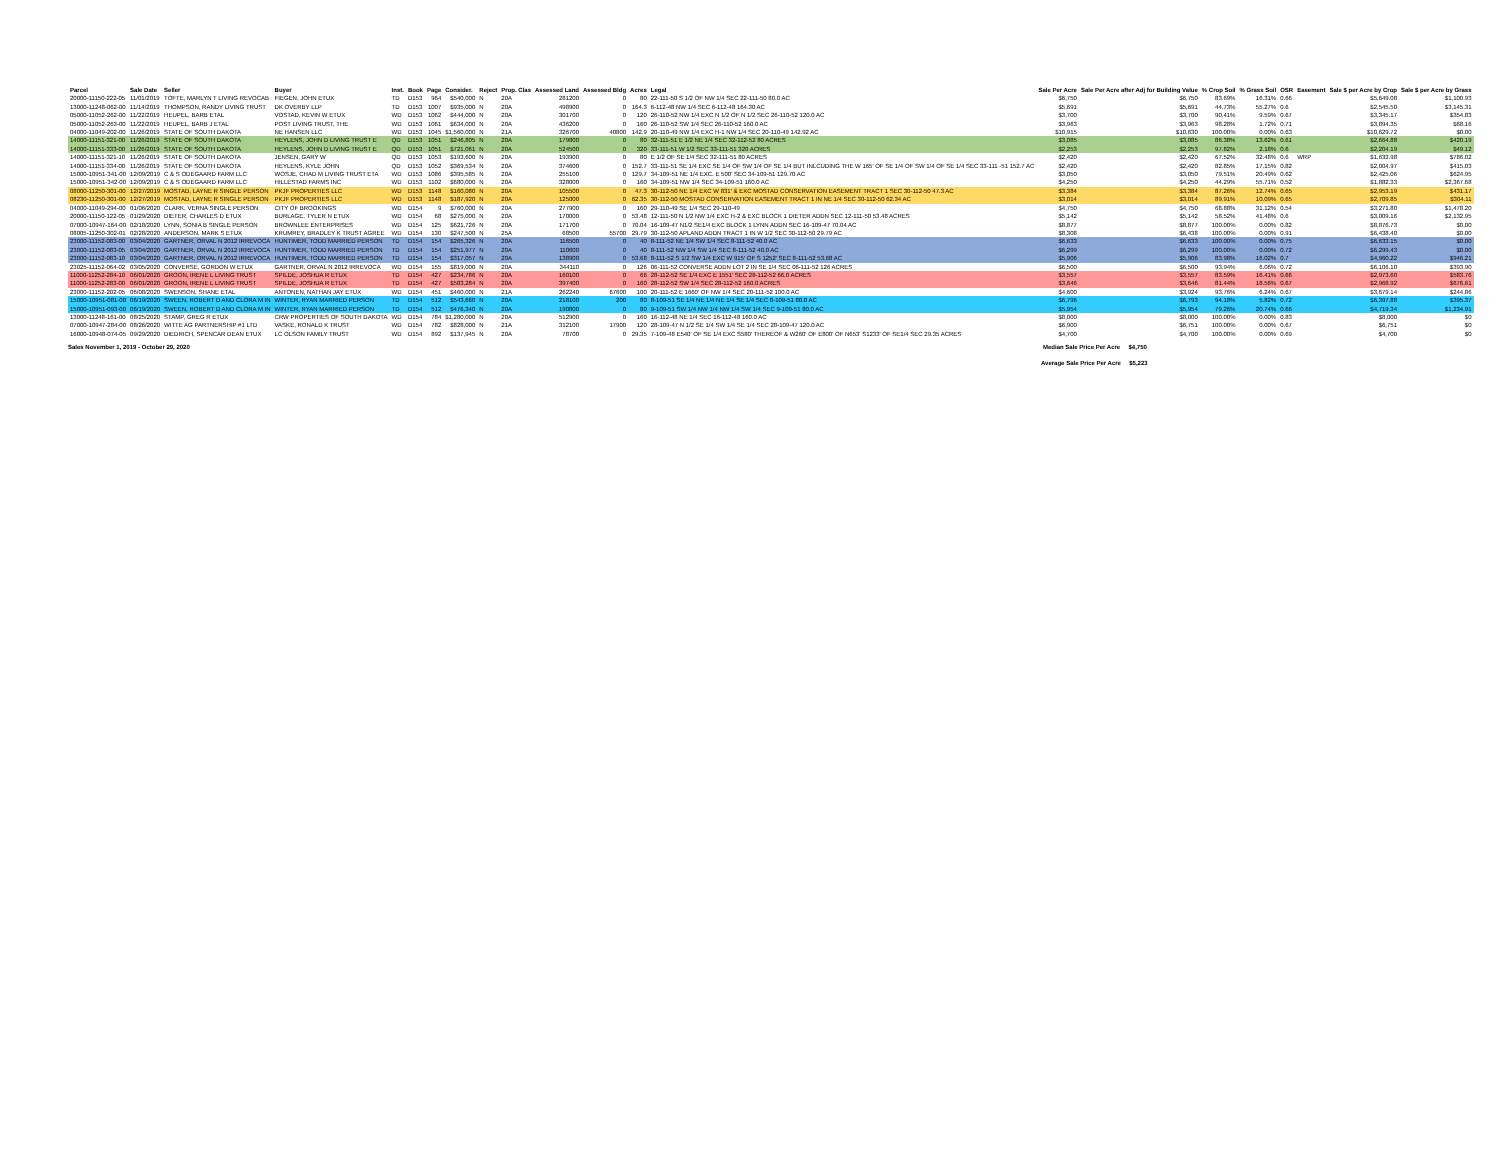| Parcel | Sale Date | Seller | Buyer | Inst. | Book | Page | Consider. | Reject | Prop. Clas | Assessed Land | Assessed Bldg | Acres | Legal | Sale Per Acre | Sale Per Acre after Adj for Building Value | % Crop Soil | % Grass Soil | OSR | Easement | Sale $ per Acre by Crop | Sale $ per Acre by Grass |
| --- | --- | --- | --- | --- | --- | --- | --- | --- | --- | --- | --- | --- | --- | --- | --- | --- | --- | --- | --- | --- | --- |
| 20000-11150-222-05 | 11/01/2019 | TOFTE, MARLYN T LIVING REVOCAB | FIEGEN, JOHN ETUX | TD | D153 | 964 | $540,000 | N | 20A | 281200 | 0 | 80 | 22-111-50 S 1/2 OF NW 1/4 SEC 22-111-50 80.0 AC | $6,750 | $6,750 | 83.69% | 16.31% | 0.66 | | $5,649.08 | $1,100.93 |
| 13000-11248-062-00 | 11/14/2019 | THOMPSON, RANDY LIVING TRUST | DK OVERBY LLP | TD | D153 | 1007 | $935,000 | N | 20A | 498900 | 0 | 164.3 | 6-112-48 NW 1/4 SEC 6-112-48 164.30 AC | $5,691 | $5,691 | 44.73% | 55.27% | 0.6 | | $2,545.50 | $3,145.31 |
| 05000-11052-262-00 | 11/22/2019 | HEUPEL, BARB ETAL | VOSTAD, KEVIN W ETUX | WD | D153 | 1062 | $444,000 | N | 20A | 301700 | 0 | 120 | 26-110-52 NW 1/4 EXC N 1/2 OF N 1/2 SEC 26-110-52 120.0 AC | $3,700 | $3,700 | 90.41% | 9.59% | 0.67 | | $3,345.17 | $354.83 |
| 05000-11052-263-00 | 11/22/2019 | HEUPEL, BARB J ETAL | POST LIVING TRUST, THE | WD | D153 | 1061 | $634,000 | N | 20A | 436200 | 0 | 160 | 26-110-52 SW 1/4 SEC 26-110-52 160.0 AC | $3,963 | $3,963 | 98.28% | 1.72% | 0.71 | | $3,894.35 | $68.16 |
| 04000-11049-202-00 | 11/26/2019 | STATE OF SOUTH DAKOTA | NE HANSEN LLC | WD | D153 | 1045 | $1,560,000 | N | 21A | 326700 | 40800 | 142.9 | 20-110-49 NW 1/4 EXC H-1 NW 1/4 SEC 20-110-49 142.92 AC | $10,915 | $10,630 | 100.00% | 0.00% | 0.63 | | $10,629.72 | $0.00 |
| 14000-11151-321-00 | 11/26/2019 | STATE OF SOUTH DAKOTA | HEYLENS, JOHN D LIVING TRUST E | QD | D153 | 1051 | $246,805 | N | 20A | 179800 | 0 | 80 | 32-111-51 E 1/2 NE 1/4 SEC 32-112-52 80 ACRES | $3,085 | $3,085 | 86.38% | 13.62% | 0.61 | | $2,664.88 | $420.19 |
| 14000-11151-333-00 | 11/26/2019 | STATE OF SOUTH DAKOTA | HEYLENS, JOHN D LIVING TRUST E | QD | D153 | 1051 | $721,061 | N | 20A | 524500 | 0 | 320 | 33-111-51 W 1/2 SEC 33-111-51 320 ACRES | $2,253 | $2,253 | 97.82% | 2.18% | 0.6 | | $2,204.19 | $49.12 |
| 14000-11151-321-10 | 11/26/2019 | STATE OF SOUTH DAKOTA | JENSEN, GARY W | QD | D153 | 1053 | $193,600 | N | 20A | 193900 | 0 | 80 | E 1/2 OF SE 1/4 SEC 32-111-51 80 ACRES | $2,420 | $2,420 | 67.52% | 32.48% | 0.6 | WRP | $1,633.98 | $786.02 |
| 14000-11151-334-00 | 11/26/2019 | STATE OF SOUTH DAKOTA | HEYLENS, KYLE JOHN | QD | D153 | 1052 | $369,534 | N | 20A | 374600 | 0 | 152.7 | 33-111-51 SE 1/4 EXC SE 1/4 OF SW 1/4 OF SE 1/4 BUT INLCUDING THE W 165' OF SE 1/4 OF SW 1/4 OF SE 1/4 SEC 33-111 -51 152.7 AC | $2,420 | $2,420 | 82.85% | 17.15% | 0.82 | | $2,004.97 | $415.03 |
| 15000-10951-341-00 | 12/09/2019 | C & S ODEGAARD FARM LLC | WOSJE, CHAD M LIVING TRUST ETA | WD | D153 | 1086 | $395,585 | N | 20A | 255100 | 0 | 129.7 | 34-109-51 NE 1/4 EXC. E 500' SEC 34-109-51 129.70 AC | $3,050 | $3,050 | 79.51% | 20.49% | 0.62 | | $2,425.06 | $624.95 |
| 15000-10951-342-00 | 12/09/2019 | C & S ODEGAARD FARM LLC | HILLESTAD FARMS INC | WD | D153 | 1102 | $680,000 | N | 20A | 328000 | 0 | 160 | 34-109-51 NW 1/4 SEC 34-109-51 160.0 AC | $4,250 | $4,250 | 44.29% | 55.71% | 0.52 | | $1,882.33 | $2,367.68 |
| 08000-11250-301-00 | 12/27/2019 | MOSTAD, LAYNE R SINGLE PERSON | PKJF PROPERTIES LLC | WD | D153 | 1148 | $160,080 | N | 20A | 105500 | 0 | 47.3 | 30-112-50 NE 1/4 EXC W 831' & EXC MOSTAD CONSERVATION EASEMENT TRACT 1 SEC 30-112-50 47.3 AC | $3,384 | $3,384 | 87.26% | 12.74% | 0.65 | | $2,953.19 | $431.17 |
| 08230-11250-301-00 | 12/27/2019 | MOSTAD, LAYNE R SINGLE PERSON | PKJF PROPERTIES LLC | WD | D153 | 1148 | $187,920 | N | 20A | 125000 | 0 | 62.35 | 30-112-50 MOSTAD CONSERVATION EASEMENT TRACT 1 IN NE 1/4 SEC 30-112-50 62.34 AC | $3,014 | $3,014 | 89.91% | 10.09% | 0.65 | | $2,709.85 | $304.11 |
| 04000-11049-294-00 | 01/06/2020 | CLARK, VERNA SINGLE PERSON | CITY OF BROOKINGS | WD | D154 | 9 | $760,000 | N | 20A | 277900 | 0 | 160 | 29-110-49 SE 1/4 SEC 29-110-49 | $4,750 | $4,750 | 68.88% | 31.12% | 0.54 | | $3,271.80 | $1,478.20 |
| 20000-11150-122-05 | 01/29/2020 | DIETER, CHARLES D ETUX | BURLAGE, TYLER N ETUX | WD | D154 | 68 | $275,000 | N | 20A | 170000 | 0 | 53.48 | 12-111-50 N 1/2 NW 1/4 EXC H-2 & EXC BLOCK 1 DIETER ADDN SEC 12-111-50 53.48 ACRES | $5,142 | $5,142 | 58.52% | 41.48% | 0.6 | | $3,009.16 | $2,132.95 |
| 07000-10947-164-00 | 02/18/2020 | LYNN, SONIA B SINGLE PERSON | BROWNLEE ENTERPRISES | WD | D154 | 125 | $621,726 | N | 20A | 171700 | 0 | 70.04 | 16-109-47 N1/2 SE1/4 EXC BLOCK 1 LYNN ADDN SEC 16-109-47 70.04 AC | $8,877 | $8,877 | 100.00% | 0.00% | 0.82 | | $8,876.73 | $0.00 |
| 08005-11250-302-01 | 02/28/2020 | ANDERSON, MARK S ETUX | KRUMREY, BRADLEY K TRUST AGREE | WD | D154 | 130 | $247,500 | N | 25A | 68500 | 55700 | 29.79 | 30-112-50 APLAND ADDN TRACT 1 IN W 1/2 SEC 30-112-50 29.79 AC | $8,308 | $6,438 | 100.00% | 0.00% | 0.91 | | $6,438.40 | $0.00 |
| 23000-11152-083-00 | 03/04/2020 | GARTNER, ORVAL N 2012 IRREVOCA | HUNTIMER, TODD MARRIED PERSON | TD | D154 | 154 | $265,326 | N | 20A | 116500 | 0 | 40 | 8-111-52 NE 1/4 SW 1/4 SEC 8-111-52 40.0 AC | $6,633 | $6,633 | 100.00% | 0.00% | 0.75 | | $6,633.15 | $0.00 |
| 23000-11152-083-05 | 03/04/2020 | GARTNER, ORVAL N 2012 IRREVOCA | HUNTIMER, TODD MARRIED PERSON | TD | D154 | 154 | $251,977 | N | 20A | 110600 | 0 | 40 | 8-111-52 NW 1/4 SW 1/4 SEC 8-111-52 40.0 AC | $6,299 | $6,299 | 100.00% | 0.00% | 0.72 | | $6,299.43 | $0.00 |
| 23000-11152-083-10 | 03/04/2020 | GARTNER, ORVAL N 2012 IRREVOCA | HUNTIMER, TODD MARRIED PERSON | TD | D154 | 154 | $317,057 | N | 20A | 138900 | 0 | 53.68 | 8-111-52 S 1/2 SW 1/4 EXC W 915' OF S 1252' SEC 8-111-52 53.68 AC | $5,906 | $5,906 | 83.98% | 16.02% | 0.7 | | $4,960.22 | $946.21 |
| 23025-11152-064-02 | 03/05/2020 | CONVERSE, GORDON W ETUX | GARTNER, ORVAL N 2012 IRREVOCA | WD | D154 | 155 | $819,000 | N | 20A | 344110 | 0 | 126 | 06-111-52 CONVERSE ADDN LOT 2 IN SE 1/4 SEC 06-111-52 126 ACRES | $6,500 | $6,500 | 93.94% | 6.06% | 0.72 | | $6,106.10 | $393.90 |
| 11000-11252-284-10 | 06/01/2020 | GROON, IRENE L LIVING TRUST | SPILDE, JOSHUA R ETUX | TD | D154 | 427 | $234,786 | N | 20A | 160100 | 0 | 66 | 28-112-52 SE 1/4 EXC E 1551' SEC 28-112-52 66.0 ACRES | $3,557 | $3,557 | 83.59% | 16.41% | 0.66 | | $2,973.60 | $583.76 |
| 11000-11252-283-00 | 06/01/2020 | GROON, IRENE L LIVING TRUST | SPILDE, JOSHUA R ETUX | TD | D154 | 427 | $583,284 | N | 20A | 397400 | 0 | 160 | 28-112-52 SW 1/4 SEC 28-112-52 160.0 ACRES | $3,646 | $3,646 | 81.44% | 18.56% | 0.67 | | $2,968.92 | $676.61 |
| 23000-11152-202-05 | 06/08/2020 | SWENSON, SHANE ETAL | ANTONEN, NATHAN JAY ETUX | WD | D154 | 451 | $460,000 | N | 21A | 262240 | 67600 | 100 | 20-111-52 E 1660' OF NW 1/4 SEC 20-111-52 100.0 AC | $4,600 | $3,924 | 93.76% | 6.24% | 0.67 | | $3,679.14 | $244.86 |
| 15000-10951-081-00 | 06/19/2020 | SWEEN, ROBERT D AND CLORA M IN | WINTER, RYAN MARRIED PERSON | TD | D154 | 512 | $543,660 | N | 20A | 218100 | 200 | 80 | 8-109-51 SE 1/4 NE 1/4 NE 1/4 SE 1/4 SEC 8-109-51 80.0 AC | $6,796 | $6,793 | 94.18% | 5.82% | 0.72 | | $6,397.88 | $395.37 |
| 15000-10951-093-00 | 06/19/2020 | SWEEN, ROBERT D AND CLORA M IN | WINTER, RYAN MARRIED PERSON | TD | D154 | 512 | $476,340 | N | 20A | 190800 | 0 | 80 | 9-109-51 SW 1/4 NW 1/4 NW 1/4 SW 1/4 SEC 9-109-51 80.0 AC | $5,954 | $5,954 | 79.26% | 20.74% | 0.66 | | $4,719.34 | $1,234.91 |
| 13000-11248-161-00 | 08/25/2020 | STAMP, GREG R ETUX | CRW PROPERTIES OF SOUTH DAKOTA | WD | D154 | 784 | $1,280,000 | N | 20A | 512900 | 0 | 160 | 16-112-48 NE 1/4 SEC 16-112-48 160.0 AC | $8,000 | $8,000 | 100.00% | 0.00% | 0.83 | | $8,000 | $0 |
| 07000-10947-284-00 | 08/26/2020 | WITTE AG PARTNERSHIP #1 LTD | VASKE, RONALD K TRUST | WD | D154 | 782 | $828,000 | N | 21A | 312100 | 17900 | 120 | 28-109-47 N 1/2 SE 1/4 SW 1/4 SE 1/4 SEC 28-109-47 120.0 AC | $6,900 | $6,751 | 100.00% | 0.00% | 0.67 | | $6,751 | $0 |
| 16000-10948-074-05 | 09/29/2020 | DIEDRICH, SPENCAR DEAN ETUX | LC OLSON FAMILY TRUST | WD | D154 | 892 | $137,945 | N | 20A | 78700 | 0 | 29.35 | 7-109-48 E540' OF SE 1/4 EXC S580' THEREOF & W260' OF E800' OF N653' S1233' OF SE1/4 SEC 29.35 ACRES | $4,700 | $4,700 | 100.00% | 0.00% | 0.69 | | $4,700 | $0 |
Sales November 1, 2019 - October 29, 2020 Median Sale Price Per Acre $4,750
Average Sale Price Per Acre $5,223